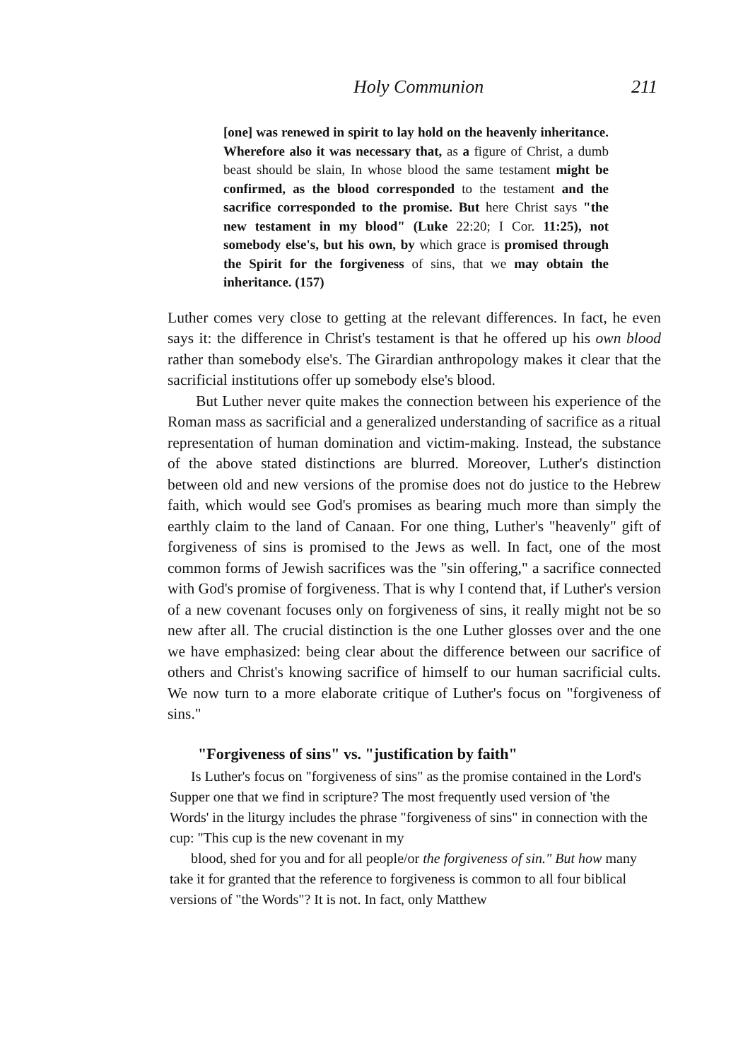Holy Communion 211
[one] was renewed in spirit to lay hold on the heavenly inheritance. Wherefore also it was necessary that, as a figure of Christ, a dumb beast should be slain, In whose blood the same testament might be confirmed, as the blood corresponded to the testament and the sacrifice corresponded to the promise. But here Christ says "the new testament in my blood" (Luke 22:20; I Cor. 11:25), not somebody else's, but his own, by which grace is promised through the Spirit for the forgiveness of sins, that we may obtain the inheritance. (157)
Luther comes very close to getting at the relevant differences. In fact, he even says it: the difference in Christ's testament is that he offered up his own blood rather than somebody else's. The Girardian anthropology makes it clear that the sacrificial institutions offer up somebody else's blood.
But Luther never quite makes the connection between his experience of the Roman mass as sacrificial and a generalized understanding of sacrifice as a ritual representation of human domination and victim-making. Instead, the substance of the above stated distinctions are blurred. Moreover, Luther's distinction between old and new versions of the promise does not do justice to the Hebrew faith, which would see God's promises as bearing much more than simply the earthly claim to the land of Canaan. For one thing, Luther's "heavenly" gift of forgiveness of sins is promised to the Jews as well. In fact, one of the most common forms of Jewish sacrifices was the "sin offering," a sacrifice connected with God's promise of forgiveness. That is why I contend that, if Luther's version of a new covenant focuses only on forgiveness of sins, it really might not be so new after all. The crucial distinction is the one Luther glosses over and the one we have emphasized: being clear about the difference between our sacrifice of others and Christ's knowing sacrifice of himself to our human sacrificial cults. We now turn to a more elaborate critique of Luther's focus on "forgiveness of sins."
"Forgiveness of sins" vs. "justification by faith"
Is Luther's focus on "forgiveness of sins" as the promise contained in the Lord's Supper one that we find in scripture? The most frequently used version of 'the Words' in the liturgy includes the phrase "forgiveness of sins" in connection with the cup: "This cup is the new covenant in my
blood, shed for you and for all people/or the forgiveness of sin." But how many take it for granted that the reference to forgiveness is common to all four biblical versions of "the Words"? It is not. In fact, only Matthew